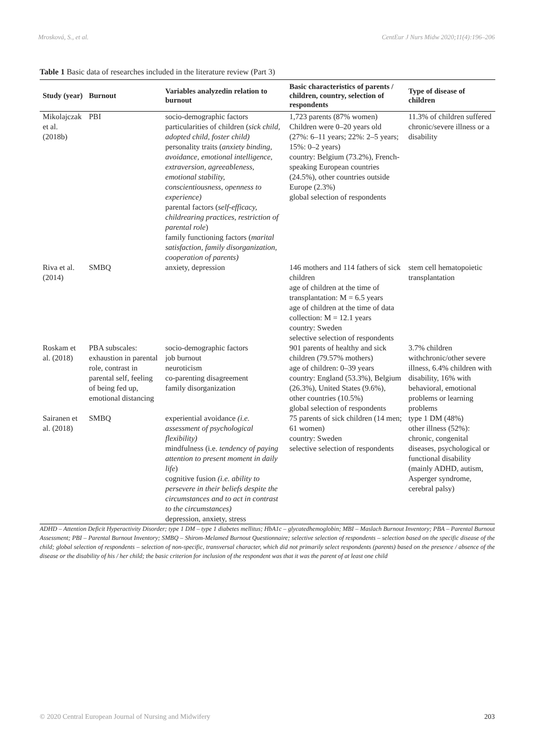Mrosková, S., et al. CentEur J Nurs Midw 2020;11(4):196–206
Table 1 Basic data of researches included in the literature review (Part 3)
| Study (year) | Burnout | Variables analyzedin relation to burnout | Basic characteristics of parents / children, country, selection of respondents | Type of disease of children |
| --- | --- | --- | --- | --- |
| Mikolajczak et al. (2018b) | PBI | socio-demographic factors particularities of children ( sick child, adopted child, foster child) personality traits ( anxiety binding, avoidance, emotional intelligence, extraversion, agreeableness, emotional stability, conscientiousness, openness to experience) parental factors ( self-efficacy, childrearing practices, restriction of parental role ) family functioning factors ( marital satisfaction, family disorganization, cooperation of parents) | 1,723 parents (87% women) Children were 0–20 years old (27%: 6–11 years; 22%: 2–5 years; 15%: 0–2 years) country: Belgium (73.2%), French-speaking European countries (24.5%), other countries outside Europe (2.3%) global selection of respondents | 11.3% of children suffered chronic/severe illness or a disability |
| Riva et al. (2014) | SMBQ | anxiety, depression | 146 mothers and 114 fathers of sick children age of children at the time of transplantation: M = 6.5 years age of children at the time of data collection: M = 12.1 years country: Sweden selective selection of respondents | stem cell hematopoietic transplantation |
| Roskam et al. (2018) | PBA subscales: exhaustion in parental role, contrast in parental self, feeling of being fed up, emotional distancing | socio-demographic factors job burnout neuroticism co-parenting disagreement family disorganization | 901 parents of healthy and sick children (79.57% mothers) age of children: 0–39 years country: England (53.3%), Belgium (26.3%), United States (9.6%), other countries (10.5%) global selection of respondents | 3.7% children withchronic/other severe illness, 6.4% children with disability, 16% with behavioral, emotional problems or learning problems |
| Sairanen et al. (2018) | SMBQ | experiential avoidance (i.e. assessment of psychological flexibility) mindfulness (i.e. tendency of paying attention to present moment in daily life ) cognitive fusion (i.e. ability to persevere in their beliefs despite the circumstances and to act in contrast to the circumstances) depression, anxiety, stress | 75 parents of sick children (14 men; 61 women) country: Sweden selective selection of respondents | type 1 DM (48%) other illness (52%): chronic, congenital diseases, psychological or functional disability (mainly ADHD, autism, Asperger syndrome, cerebral palsy) |
ADHD – Attention Deficit Hyperactivity Disorder; type 1 DM – type 1 diabetes mellitus; HbA1c – glycatedhemoglobin; MBI – Maslach Burnout Inventory; PBA – Parental Burnout Assessment; PBI – Parental Burnout Inventory; SMBQ – Shirom-Melamed Burnout Questionnaire; selective selection of respondents – selection based on the specific disease of the child; global selection of respondents – selection of non-specific, transversal character, which did not primarily select respondents (parents) based on the presence / absence of the disease or the disability of his / her child; the basic criterion for inclusion of the respondent was that it was the parent of at least one child
© 2020 Central European Journal of Nursing and Midwifery 203